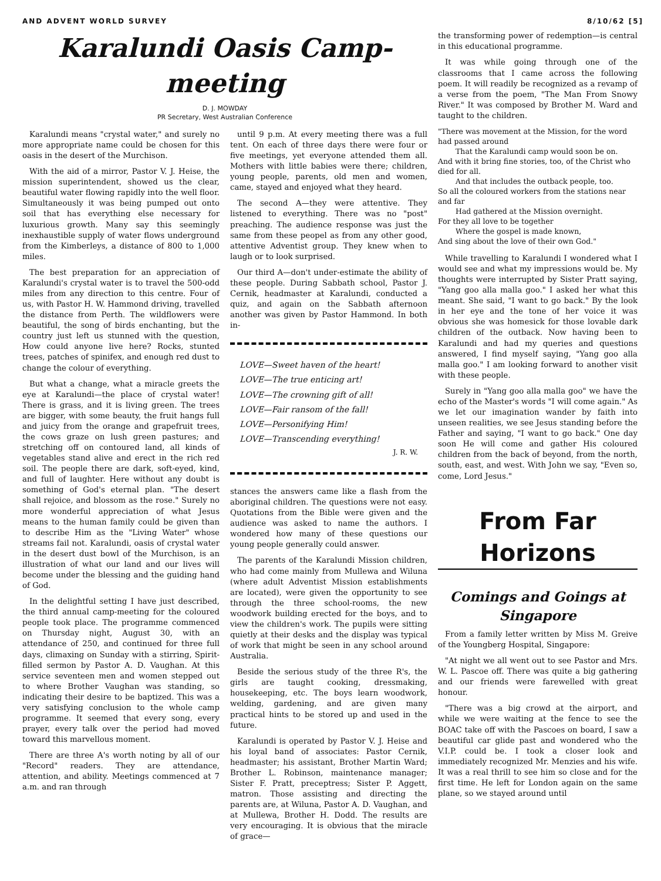AND ADVENT WORLD SURVEY 8/10/62 [5]
Karalundi Oasis Camp-meeting
D. J. MOWDAY
PR Secretary, West Australian Conference
Karalundi means "crystal water," and surely no more appropriate name could be chosen for this oasis in the desert of the Murchison.
With the aid of a mirror, Pastor V. J. Heise, the mission superintendent, showed us the clear, beautiful water flowing rapidly into the well floor. Simultaneously it was being pumped out onto soil that has everything else necessary for luxurious growth. Many say this seemingly inexhaustible supply of water flows underground from the Kimberleys, a distance of 800 to 1,000 miles.
The best preparation for an appreciation of Karalundi's crystal water is to travel the 500-odd miles from any direction to this centre. Four of us, with Pastor H. W. Hammond driving, travelled the distance from Perth. The wildflowers were beautiful, the song of birds enchanting, but the country just left us stunned with the question, How could anyone live here? Rocks, stunted trees, patches of spinifex, and enough red dust to change the colour of everything.
But what a change, what a miracle greets the eye at Karalundi—the place of crystal water! There is grass, and it is living green. The trees are bigger, with some beauty, the fruit hangs full and juicy from the orange and grapefruit trees, the cows graze on lush green pastures; and stretching off on contoured land, all kinds of vegetables stand alive and erect in the rich red soil. The people there are dark, soft-eyed, kind, and full of laughter. Here without any doubt is something of God's eternal plan. "The desert shall rejoice, and blossom as the rose." Surely no more wonderful appreciation of what Jesus means to the human family could be given than to describe Him as the "Living Water" whose streams fail not. Karalundi, oasis of crystal water in the desert dust bowl of the Murchison, is an illustration of what our land and our lives will become under the blessing and the guiding hand of God.
In the delightful setting I have just described, the third annual camp-meeting for the coloured people took place. The programme commenced on Thursday night, August 30, with an attendance of 250, and continued for three full days, climaxing on Sunday with a stirring, Spirit-filled sermon by Pastor A. D. Vaughan. At this service seventeen men and women stepped out to where Brother Vaughan was standing, so indicating their desire to be baptized. This was a very satisfying conclusion to the whole camp programme. It seemed that every song, every prayer, every talk over the period had moved toward this marvellous moment.
There are three A's worth noting by all of our "Record" readers. They are attendance, attention, and ability. Meetings commenced at 7 a.m. and ran through
until 9 p.m. At every meeting there was a full tent. On each of three days there were four or five meetings, yet everyone attended them all. Mothers with little babies were there; children, young people, parents, old men and women, came, stayed and enjoyed what they heard.
The second A—they were attentive. They listened to everything. There was no "post" preaching. The audience response was just the same from these peopel as from any other good, attentive Adventist group. They knew when to laugh or to look surprised.
Our third A—don't under-estimate the ability of these people. During Sabbath school, Pastor J. Cernik, headmaster at Karalundi, conducted a quiz, and again on the Sabbath afternoon another was given by Pastor Hammond. In both in-
LOVE—Sweet haven of the heart!
LOVE—The true enticing art!
LOVE—The crowning gift of all!
LOVE—Fair ransom of the fall!
LOVE—Personifying Him!
LOVE—Transcending everything!
J. R. W.
stances the answers came like a flash from the aboriginal children. The questions were not easy. Quotations from the Bible were given and the audience was asked to name the authors. I wondered how many of these questions our young people generally could answer.
The parents of the Karalundi Mission children, who had come mainly from Mullewa and Wiluna (where adult Adventist Mission establishments are located), were given the opportunity to see through the three school-rooms, the new woodwork building erected for the boys, and to view the children's work. The pupils were sitting quietly at their desks and the display was typical of work that might be seen in any school around Australia.
Beside the serious study of the three R's, the girls are taught cooking, dressmaking, housekeeping, etc. The boys learn woodwork, welding, gardening, and are given many practical hints to be stored up and used in the future.
Karalundi is operated by Pastor V. J. Heise and his loyal band of associates: Pastor Cernik, headmaster; his assistant, Brother Martin Ward; Brother L. Robinson, maintenance manager; Sister F. Pratt, preceptress; Sister P. Aggett, matron. Those assisting and directing the parents are, at Wiluna, Pastor A. D. Vaughan, and at Mullewa, Brother H. Dodd. The results are very encouraging. It is obvious that the miracle of grace—
the transforming power of redemption—is central in this educational programme.
It was while going through one of the classrooms that I came across the following poem. It will readily be recognized as a revamp of a verse from the poem, "The Man From Snowy River." It was composed by Brother M. Ward and taught to the children.
"There was movement at the Mission, for the word had passed around
That the Karalundi camp would soon be on.
And with it bring fine stories, too, of the Christ who died for all.
And that includes the outback people, too.
So all the coloured workers from the stations near and far
Had gathered at the Mission overnight.
For they all love to be together
Where the gospel is made known,
And sing about the love of their own God."
While travelling to Karalundi I wondered what I would see and what my impressions would be. My thoughts were interrupted by Sister Pratt saying, "Yang goo alla malla goo." I asked her what this meant. She said, "I want to go back." By the look in her eye and the tone of her voice it was obvious she was homesick for those lovable dark children of the outback. Now having been to Karalundi and had my queries and questions answered, I find myself saying, "Yang goo alla malla goo." I am looking forward to another visit with these people.
Surely in "Yang goo alla malla goo" we have the echo of the Master's words "I will come again." As we let our imagination wander by faith into unseen realities, we see Jesus standing before the Father and saying, "I want to go back." One day soon He will come and gather His coloured children from the back of beyond, from the north, south, east, and west. With John we say, "Even so, come, Lord Jesus."
From Far Horizons
Comings and Goings at Singapore
From a family letter written by Miss M. Greive of the Youngberg Hospital, Singapore:
"At night we all went out to see Pastor and Mrs. W. L. Pascoe off. There was quite a big gathering and our friends were farewelled with great honour.
"There was a big crowd at the airport, and while we were waiting at the fence to see the BOAC take off with the Pascoes on board, I saw a beautiful car glide past and wondered who the V.I.P. could be. I took a closer look and immediately recognized Mr. Menzies and his wife. It was a real thrill to see him so close and for the first time. He left for London again on the same plane, so we stayed around until